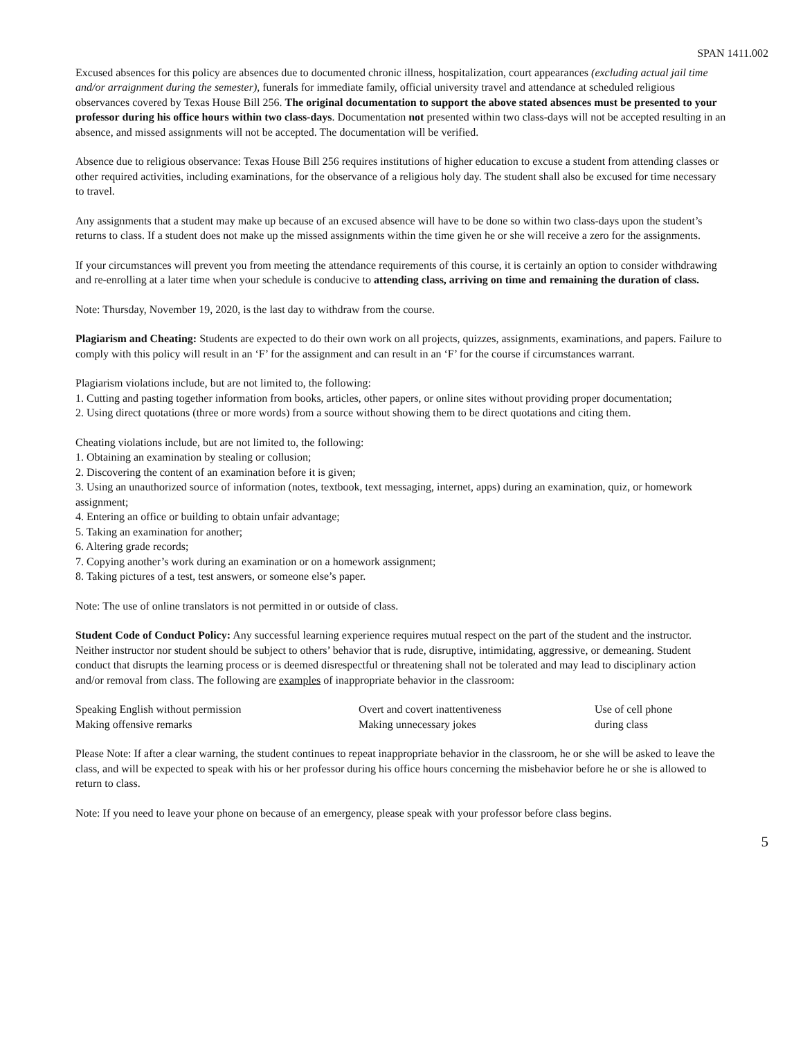SPAN 1411.002
Excused absences for this policy are absences due to documented chronic illness, hospitalization, court appearances (excluding actual jail time and/or arraignment during the semester), funerals for immediate family, official university travel and attendance at scheduled religious observances covered by Texas House Bill 256. The original documentation to support the above stated absences must be presented to your professor during his office hours within two class-days. Documentation not presented within two class-days will not be accepted resulting in an absence, and missed assignments will not be accepted. The documentation will be verified.
Absence due to religious observance: Texas House Bill 256 requires institutions of higher education to excuse a student from attending classes or other required activities, including examinations, for the observance of a religious holy day. The student shall also be excused for time necessary to travel.
Any assignments that a student may make up because of an excused absence will have to be done so within two class-days upon the student’s returns to class. If a student does not make up the missed assignments within the time given he or she will receive a zero for the assignments.
If your circumstances will prevent you from meeting the attendance requirements of this course, it is certainly an option to consider withdrawing and re-enrolling at a later time when your schedule is conducive to attending class, arriving on time and remaining the duration of class.
Note: Thursday, November 19, 2020, is the last day to withdraw from the course.
Plagiarism and Cheating: Students are expected to do their own work on all projects, quizzes, assignments, examinations, and papers. Failure to comply with this policy will result in an ‘F’ for the assignment and can result in an ‘F’ for the course if circumstances warrant.
Plagiarism violations include, but are not limited to, the following:
1. Cutting and pasting together information from books, articles, other papers, or online sites without providing proper documentation;
2. Using direct quotations (three or more words) from a source without showing them to be direct quotations and citing them.
Cheating violations include, but are not limited to, the following:
1. Obtaining an examination by stealing or collusion;
2. Discovering the content of an examination before it is given;
3. Using an unauthorized source of information (notes, textbook, text messaging, internet, apps) during an examination, quiz, or homework assignment;
4. Entering an office or building to obtain unfair advantage;
5. Taking an examination for another;
6. Altering grade records;
7. Copying another’s work during an examination or on a homework assignment;
8. Taking pictures of a test, test answers, or someone else’s paper.
Note: The use of online translators is not permitted in or outside of class.
Student Code of Conduct Policy: Any successful learning experience requires mutual respect on the part of the student and the instructor. Neither instructor nor student should be subject to others’ behavior that is rude, disruptive, intimidating, aggressive, or demeaning. Student conduct that disrupts the learning process or is deemed disrespectful or threatening shall not be tolerated and may lead to disciplinary action and/or removal from class. The following are examples of inappropriate behavior in the classroom:
| Speaking English without permission | Overt and covert inattentiveness | Use of cell phone |
| Making offensive remarks | Making unnecessary jokes | during class |
Please Note: If after a clear warning, the student continues to repeat inappropriate behavior in the classroom, he or she will be asked to leave the class, and will be expected to speak with his or her professor during his office hours concerning the misbehavior before he or she is allowed to return to class.
Note: If you need to leave your phone on because of an emergency, please speak with your professor before class begins.
5